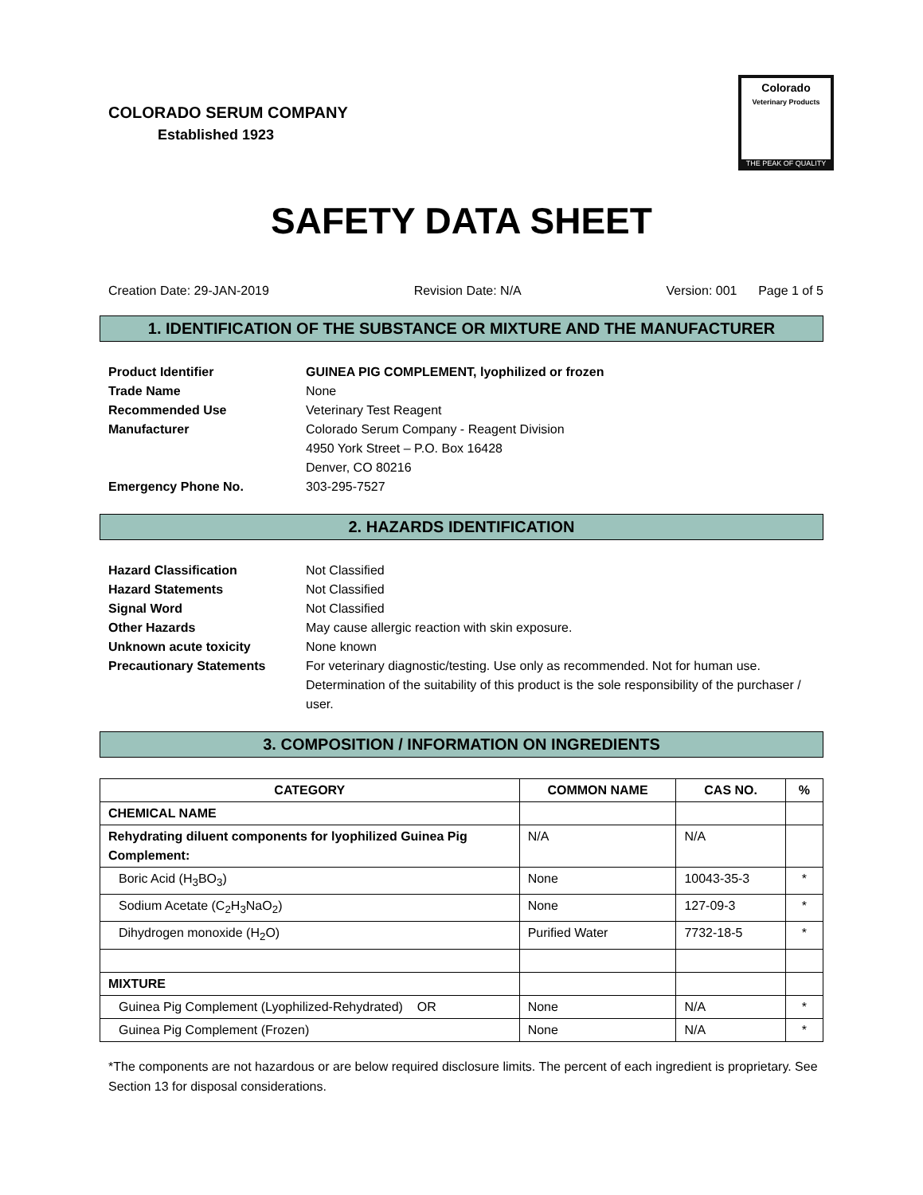COLORADO SERUM COMPANY
Established 1923
Colorado
Veterinary Products
THE PEAK OF QUALITY
SAFETY DATA SHEET
Creation Date: 29-JAN-2019 Revision Date: N/A Version: 001 Page 1 of 5
1. IDENTIFICATION OF THE SUBSTANCE OR MIXTURE AND THE MANUFACTURER
Product Identifier GUINEA PIG COMPLEMENT, lyophilized or frozen Trade Name None Recommended Use Veterinary Test Reagent Manufacturer Colorado Serum Company - Reagent Division
4950 York Street – P.O. Box 16428
Denver, CO 80216 Emergency Phone No. 303-295-7527
2. HAZARDS IDENTIFICATION
Hazard Classification Not Classified Hazard Statements Not Classified Signal Word Not Classified Other Hazards May cause allergic reaction with skin exposure. Unknown acute toxicity None known Precautionary Statements For veterinary diagnostic/testing. Use only as recommended. Not for human use. Determination of the suitability of this product is the sole responsibility of the purchaser / user.
3. COMPOSITION / INFORMATION ON INGREDIENTS
| CATEGORY | COMMON NAME | CAS NO. | % |
| --- | --- | --- | --- |
| CHEMICAL NAME | | | |
| Rehydrating diluent components for lyophilized Guinea Pig Complement: | N/A | N/A | |
| Boric Acid (H<sub>3</sub>BO<sub>3</sub>) | None | 10043-35-3 | * |
| Sodium Acetate (C<sub>2</sub>H<sub>3</sub>NaO<sub>2</sub>) | None | 127-09-3 | * |
| Dihydrogen monoxide (H<sub>2</sub>O) | Purified Water | 7732-18-5 | * |
| MIXTURE | | | |
| Guinea Pig Complement (Lyophilized-Rehydrated) OR | None | N/A | * |
| Guinea Pig Complement (Frozen) | None | N/A | * |
*The components are not hazardous or are below required disclosure limits. The percent of each ingredient is proprietary. See Section 13 for disposal considerations.